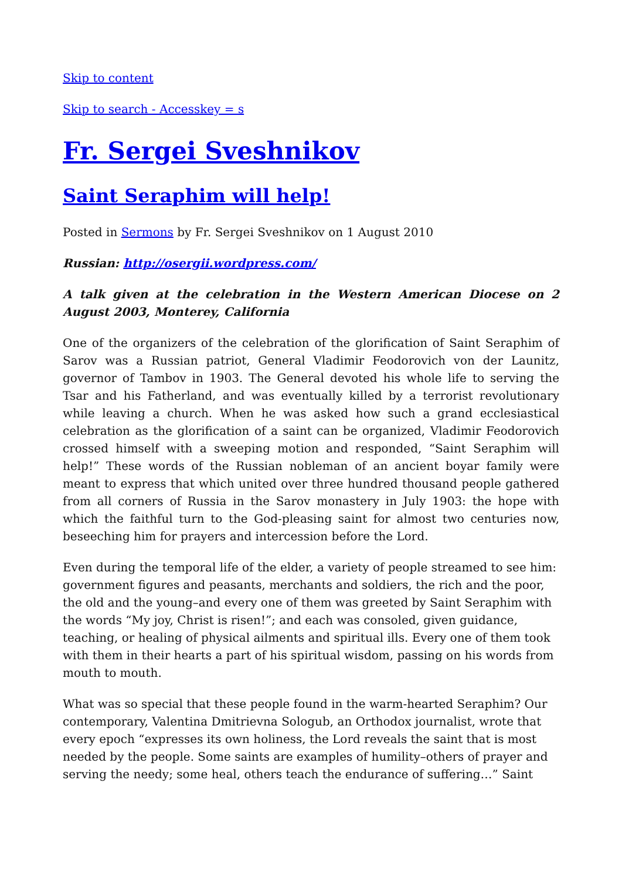Skip to content
Skip to search - Accesskey = s
Fr. Sergei Sveshnikov
Saint Seraphim will help!
Posted in Sermons by Fr. Sergei Sveshnikov on 1 August 2010
Russian: http://osergii.wordpress.com/
A talk given at the celebration in the Western American Diocese on 2 August 2003, Monterey, California
One of the organizers of the celebration of the glorification of Saint Seraphim of Sarov was a Russian patriot, General Vladimir Feodorovich von der Launitz, governor of Tambov in 1903. The General devoted his whole life to serving the Tsar and his Fatherland, and was eventually killed by a terrorist revolutionary while leaving a church. When he was asked how such a grand ecclesiastical celebration as the glorification of a saint can be organized, Vladimir Feodorovich crossed himself with a sweeping motion and responded, “Saint Seraphim will help!” These words of the Russian nobleman of an ancient boyar family were meant to express that which united over three hundred thousand people gathered from all corners of Russia in the Sarov monastery in July 1903: the hope with which the faithful turn to the God-pleasing saint for almost two centuries now, beseeching him for prayers and intercession before the Lord.
Even during the temporal life of the elder, a variety of people streamed to see him: government figures and peasants, merchants and soldiers, the rich and the poor, the old and the young–and every one of them was greeted by Saint Seraphim with the words “My joy, Christ is risen!”; and each was consoled, given guidance, teaching, or healing of physical ailments and spiritual ills. Every one of them took with them in their hearts a part of his spiritual wisdom, passing on his words from mouth to mouth.
What was so special that these people found in the warm-hearted Seraphim? Our contemporary, Valentina Dmitrievna Sologub, an Orthodox journalist, wrote that every epoch “expresses its own holiness, the Lord reveals the saint that is most needed by the people. Some saints are examples of humility–others of prayer and serving the needy; some heal, others teach the endurance of suffering…” Saint